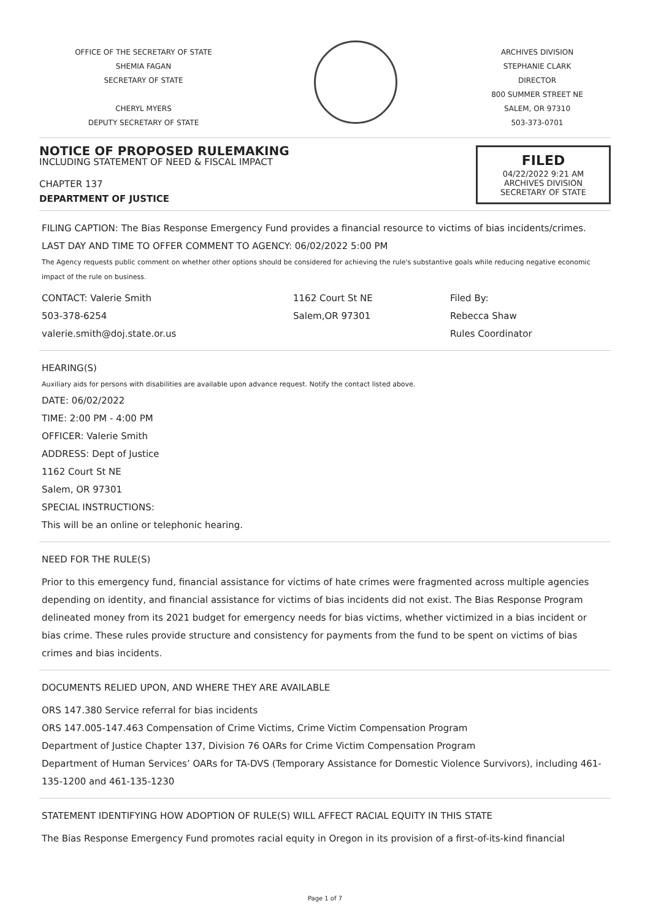OFFICE OF THE SECRETARY OF STATE
SHEMIA FAGAN
SECRETARY OF STATE
CHERYL MYERS
DEPUTY SECRETARY OF STATE
ARCHIVES DIVISION
STEPHANIE CLARK
DIRECTOR
800 SUMMER STREET NE
SALEM, OR 97310
503-373-0701
NOTICE OF PROPOSED RULEMAKING
INCLUDING STATEMENT OF NEED & FISCAL IMPACT
CHAPTER 137
DEPARTMENT OF JUSTICE
FILED
04/22/2022 9:21 AM
ARCHIVES DIVISION
SECRETARY OF STATE
FILING CAPTION: The Bias Response Emergency Fund provides a financial resource to victims of bias incidents/crimes.
LAST DAY AND TIME TO OFFER COMMENT TO AGENCY: 06/02/2022 5:00 PM
The Agency requests public comment on whether other options should be considered for achieving the rule's substantive goals while reducing negative economic impact of the rule on business.
CONTACT: Valerie Smith
503-378-6254
valerie.smith@doj.state.or.us
1162 Court St NE
Salem,OR 97301
Filed By:
Rebecca Shaw
Rules Coordinator
HEARING(S)
Auxiliary aids for persons with disabilities are available upon advance request. Notify the contact listed above.
DATE: 06/02/2022
TIME: 2:00 PM - 4:00 PM
OFFICER: Valerie Smith
ADDRESS: Dept of Justice
1162 Court St NE
Salem, OR 97301
SPECIAL INSTRUCTIONS:
This will be an online or telephonic hearing.
NEED FOR THE RULE(S)
Prior to this emergency fund, financial assistance for victims of hate crimes were fragmented across multiple agencies depending on identity, and financial assistance for victims of bias incidents did not exist. The Bias Response Program delineated money from its 2021 budget for emergency needs for bias victims, whether victimized in a bias incident or bias crime. These rules provide structure and consistency for payments from the fund to be spent on victims of bias crimes and bias incidents.
DOCUMENTS RELIED UPON, AND WHERE THEY ARE AVAILABLE
ORS 147.380 Service referral for bias incidents
ORS 147.005-147.463 Compensation of Crime Victims, Crime Victim Compensation Program
Department of Justice Chapter 137, Division 76 OARs for Crime Victim Compensation Program
Department of Human Services’ OARs for TA-DVS (Temporary Assistance for Domestic Violence Survivors), including 461-135-1200 and 461-135-1230
STATEMENT IDENTIFYING HOW ADOPTION OF RULE(S) WILL AFFECT RACIAL EQUITY IN THIS STATE
The Bias Response Emergency Fund promotes racial equity in Oregon in its provision of a first-of-its-kind financial
Page 1 of 7